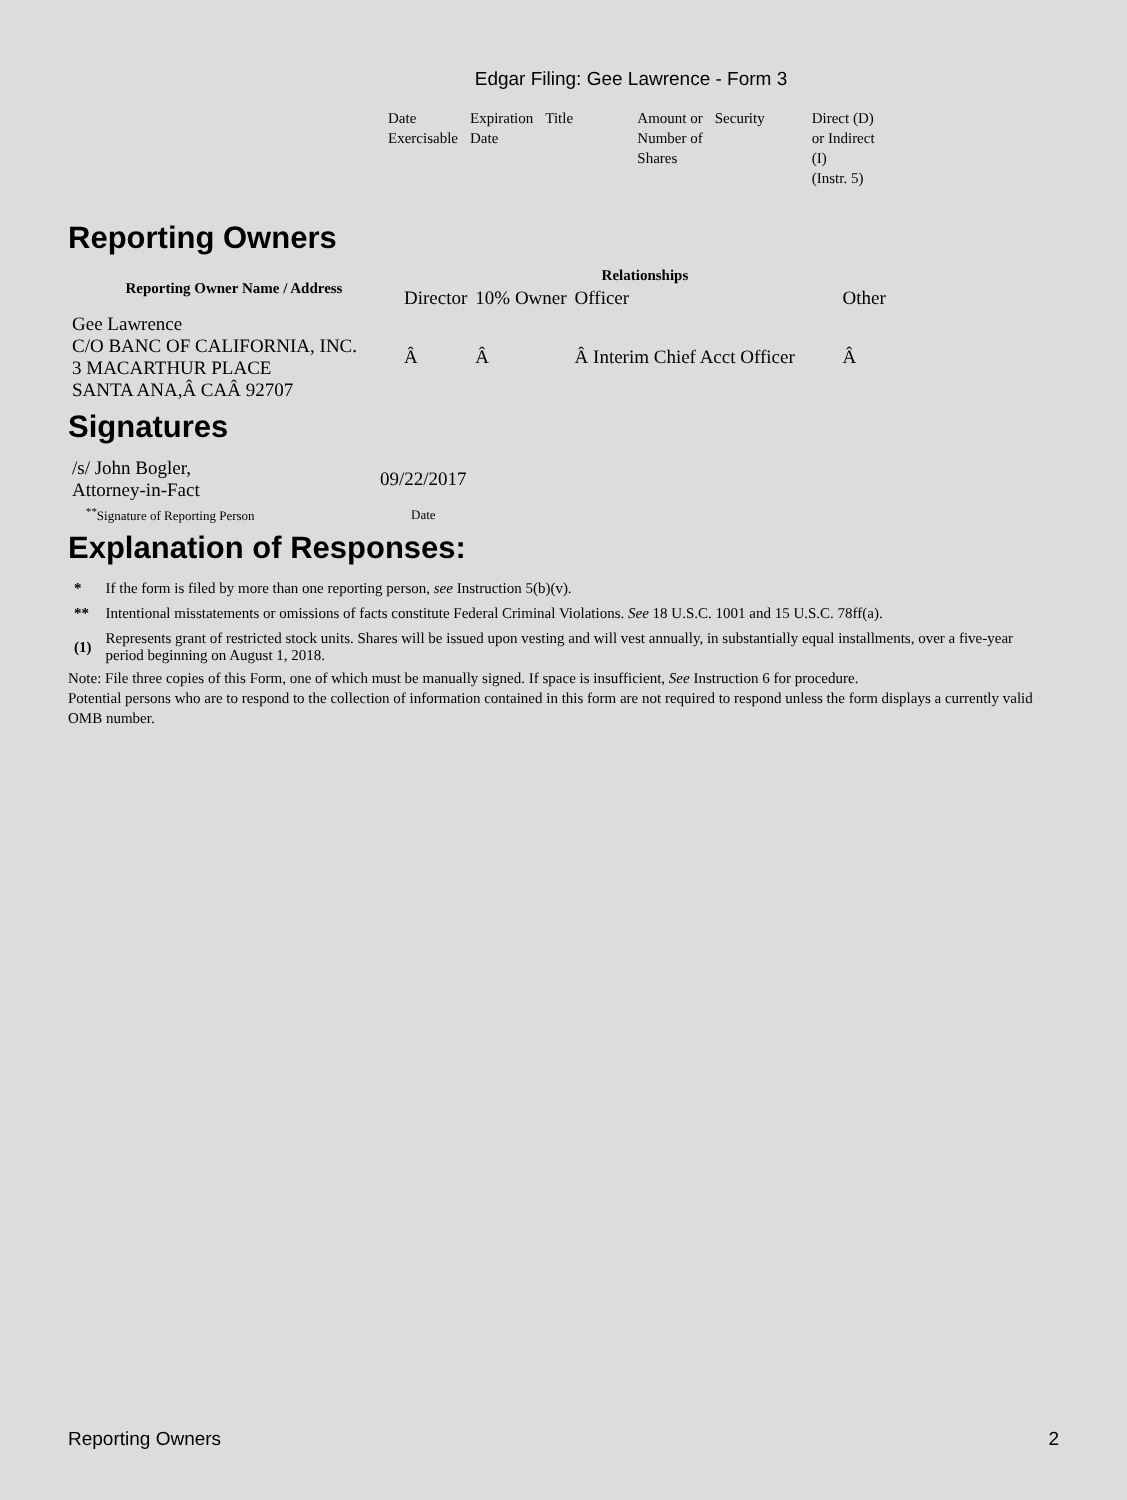Edgar Filing: Gee Lawrence - Form 3
| Date Exercisable | Expiration Date | Title | Amount or Number of Shares | Security | Direct (D) or Indirect (I) (Instr. 5) |
Reporting Owners
| Reporting Owner Name / Address | Relationships | | | |
| --- | --- | --- | --- | --- |
| | Director | 10% Owner | Officer | Other |
| Gee Lawrence C/O BANC OF CALIFORNIA, INC. 3 MACARTHUR PLACE SANTA ANA,Â CAÂ 92707 | Â | Â | Â Interim Chief Acct Officer | Â |
Signatures
| /s/ John Bogler, Attorney-in-Fact | 09/22/2017 |
| <sup>**</sup> Signature of Reporting Person | Date |
Explanation of Responses:
| * | If the form is filed by more than one reporting person, see Instruction 5(b)(v). |
| ** | Intentional misstatements or omissions of facts constitute Federal Criminal Violations. See 18 U.S.C. 1001 and 15 U.S.C. 78ff(a). |
| (1) | Represents grant of restricted stock units. Shares will be issued upon vesting and will vest annually, in substantially equal installments, over a five-year period beginning on August 1, 2018. |
Note: File three copies of this Form, one of which must be manually signed. If space is insufficient, See Instruction 6 for procedure.
Potential persons who are to respond to the collection of information contained in this form are not required to respond unless the form displays a currently valid OMB number.
Reporting Owners 2